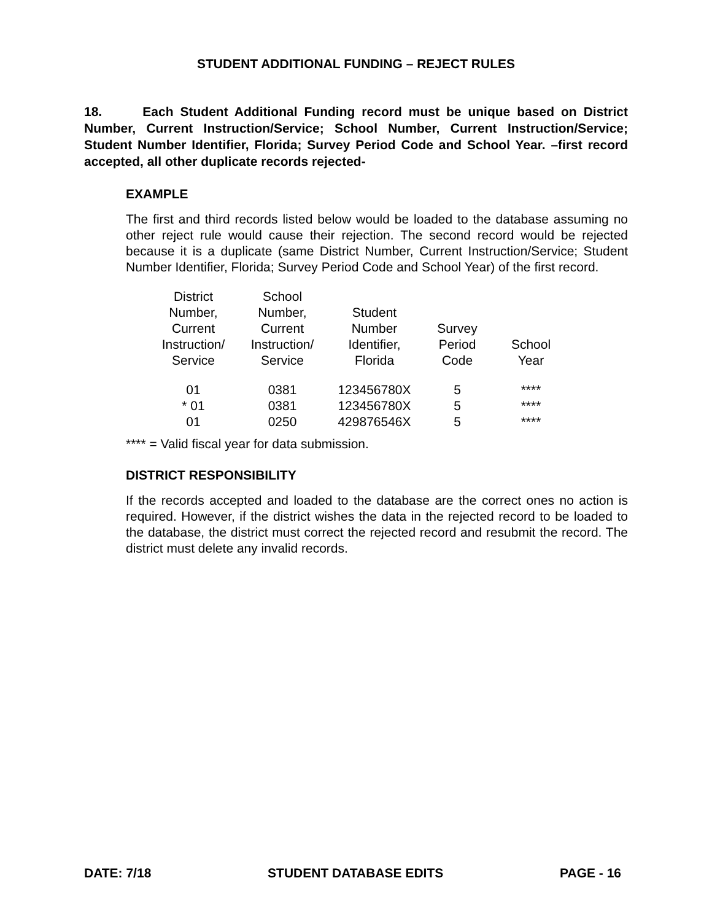STUDENT ADDITIONAL FUNDING – REJECT RULES
18. Each Student Additional Funding record must be unique based on District Number, Current Instruction/Service; School Number, Current Instruction/Service; Student Number Identifier, Florida; Survey Period Code and School Year. –first record accepted, all other duplicate records rejected-
EXAMPLE
The first and third records listed below would be loaded to the database assuming no other reject rule would cause their rejection. The second record would be rejected because it is a duplicate (same District Number, Current Instruction/Service; Student Number Identifier, Florida; Survey Period Code and School Year) of the first record.
| District Number, Current Instruction/ Service | School Number, Current Instruction/ Service | Student Number Identifier, Florida | Survey Period Code | School Year |
| --- | --- | --- | --- | --- |
| 01 | 0381 | 123456780X | 5 | **** |
| * 01 | 0381 | 123456780X | 5 | **** |
| 01 | 0250 | 429876546X | 5 | **** |
**** = Valid fiscal year for data submission.
DISTRICT RESPONSIBILITY
If the records accepted and loaded to the database are the correct ones no action is required. However, if the district wishes the data in the rejected record to be loaded to the database, the district must correct the rejected record and resubmit the record. The district must delete any invalid records.
DATE: 7/18 STUDENT DATABASE EDITS PAGE - 16